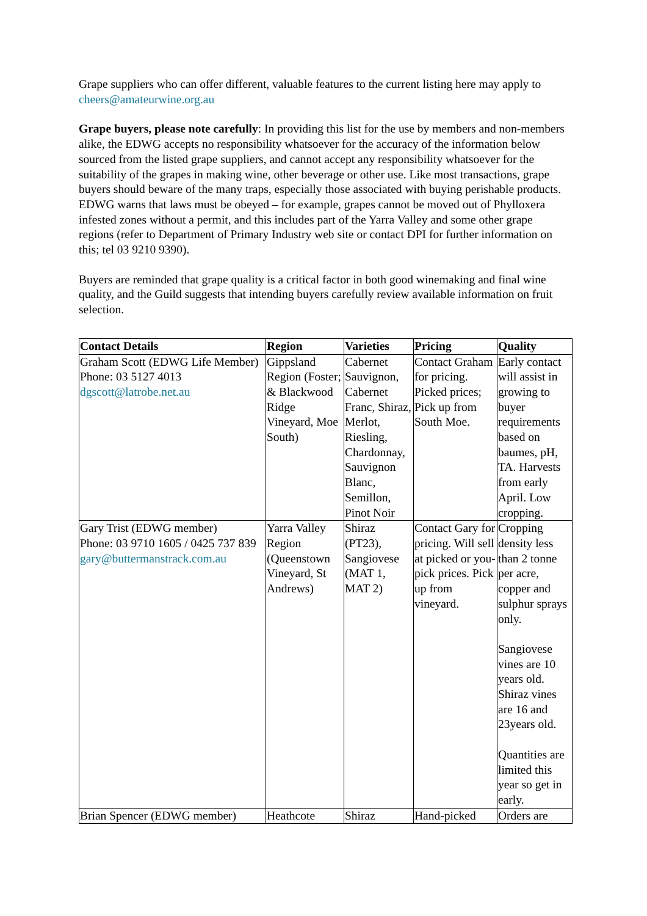Grape suppliers who can offer different, valuable features to the current listing here may apply to cheers@amateurwine.org.au
Grape buyers, please note carefully: In providing this list for the use by members and non-members alike, the EDWG accepts no responsibility whatsoever for the accuracy of the information below sourced from the listed grape suppliers, and cannot accept any responsibility whatsoever for the suitability of the grapes in making wine, other beverage or other use. Like most transactions, grape buyers should beware of the many traps, especially those associated with buying perishable products. EDWG warns that laws must be obeyed – for example, grapes cannot be moved out of Phylloxera infested zones without a permit, and this includes part of the Yarra Valley and some other grape regions (refer to Department of Primary Industry web site or contact DPI for further information on this; tel 03 9210 9390).
Buyers are reminded that grape quality is a critical factor in both good winemaking and final wine quality, and the Guild suggests that intending buyers carefully review available information on fruit selection.
| Contact Details | Region | Varieties | Pricing | Quality |
| --- | --- | --- | --- | --- |
| Graham Scott (EDWG Life Member) Phone: 03 5127 4013 dgscott@latrobe.net.au | Gippsland Region (Foster; & Blackwood Ridge Vineyard, Moe South) | Cabernet Sauvignon, Cabernet Franc, Shiraz, Merlot, Riesling, Chardonnay, Sauvignon Blanc, Semillon, Pinot Noir | Contact Graham for pricing. Picked prices; Pick up from South Moe. | Early contact will assist in growing to buyer requirements based on baumes, pH, TA. Harvests from early April. Low cropping. |
| Gary Trist (EDWG member) Phone: 03 9710 1605 / 0425 737 839 gary@buttermanstrack.com.au | Yarra Valley Region (Queenstown Vineyard, St Andrews) | Shiraz (PT23), Sangiovese (MAT 1, MAT 2) | Contact Gary for pricing. Will sell at picked or you-pick prices. Pick up from vineyard. | Cropping density less than 2 tonne per acre, copper and sulphur sprays only. Sangiovese vines are 10 years old. Shiraz vines are 16 and 23years old. Quantities are limited this year so get in early. |
| Brian Spencer (EDWG member) | Heathcote | Shiraz | Hand-picked | Orders are |